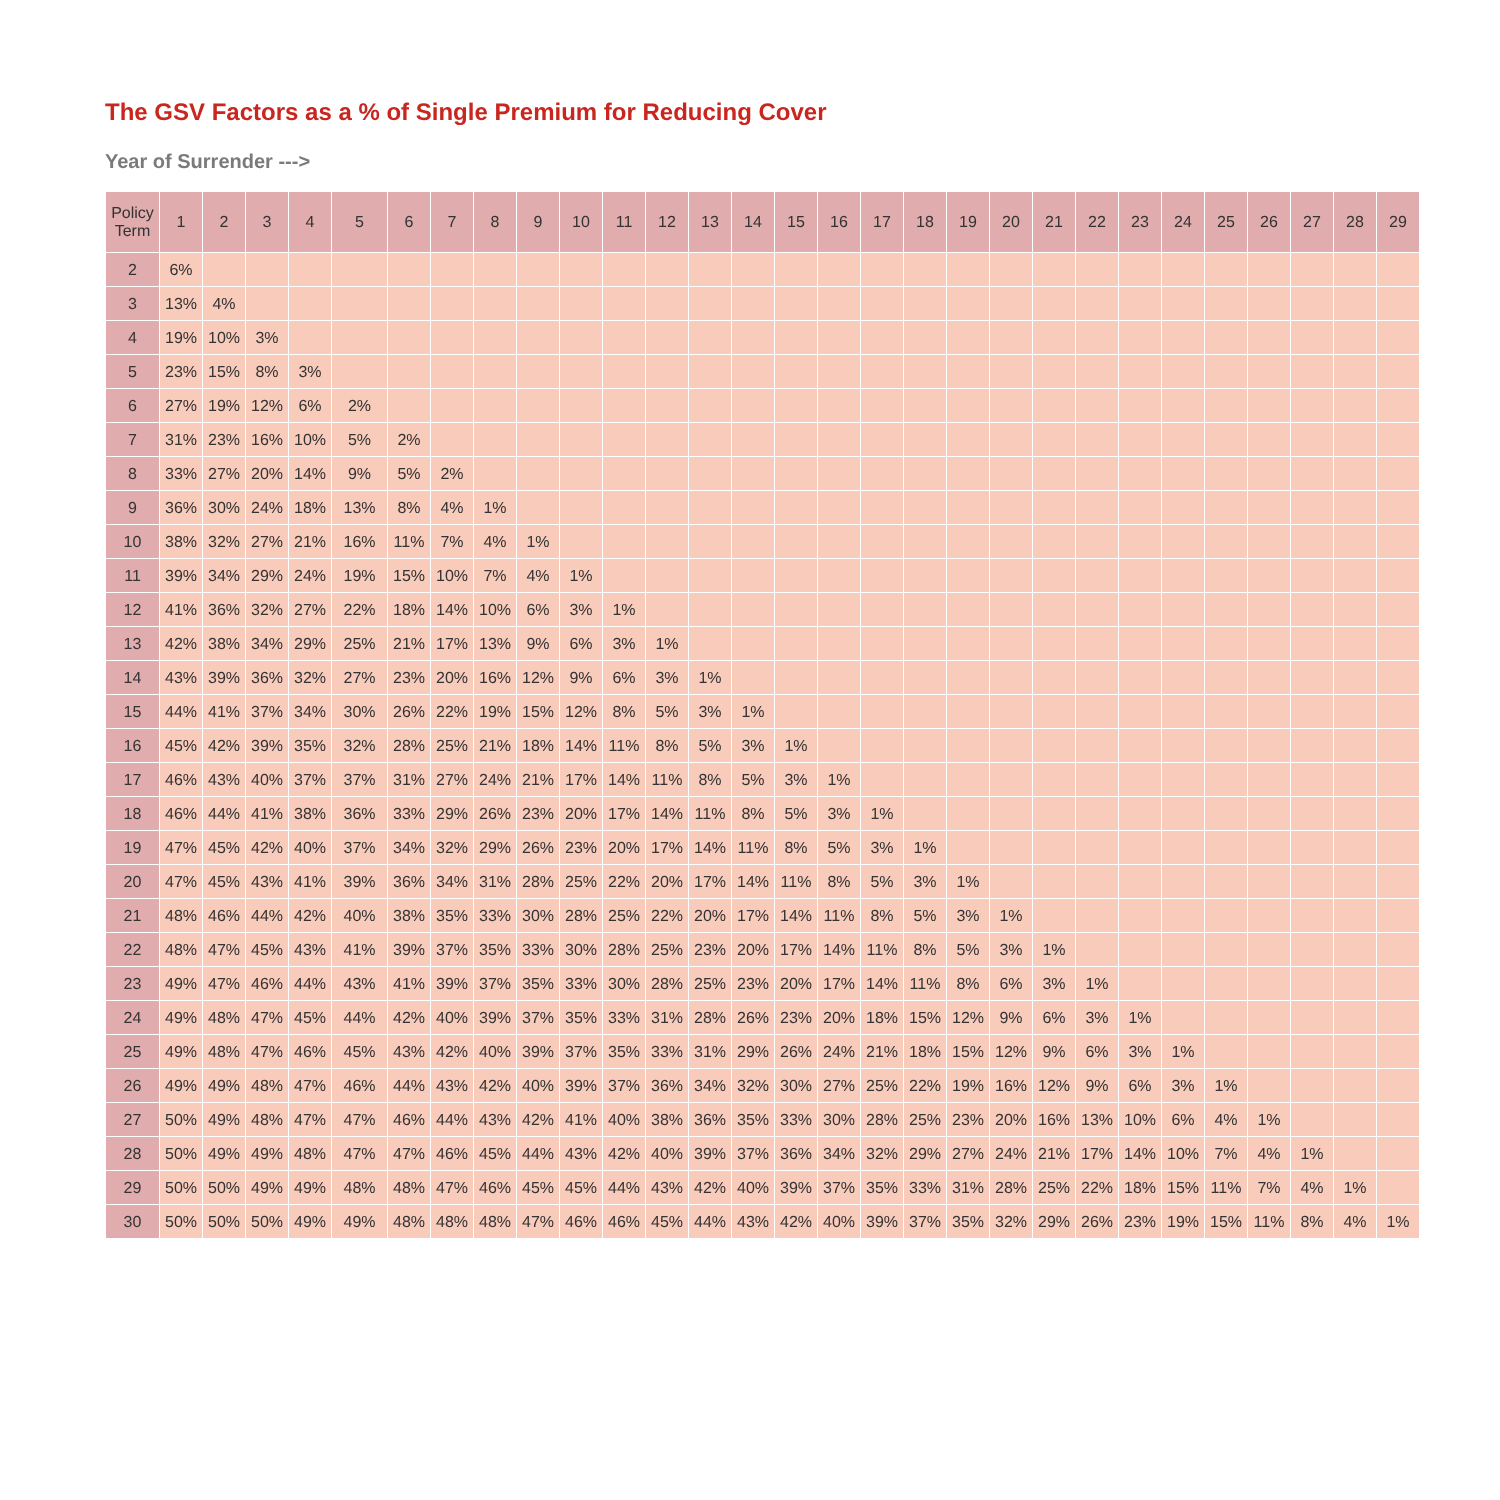The GSV Factors as a % of Single Premium for Reducing Cover
Year of Surrender --->
| Policy Term | 1 | 2 | 3 | 4 | 5 | 6 | 7 | 8 | 9 | 10 | 11 | 12 | 13 | 14 | 15 | 16 | 17 | 18 | 19 | 20 | 21 | 22 | 23 | 24 | 25 | 26 | 27 | 28 | 29 |
| --- | --- | --- | --- | --- | --- | --- | --- | --- | --- | --- | --- | --- | --- | --- | --- | --- | --- | --- | --- | --- | --- | --- | --- | --- | --- | --- | --- | --- | --- |
| 2 | 6% | | | | | | | | | | | | | | | | | | | | | | | | | | | | |
| 3 | 13% | 4% | | | | | | | | | | | | | | | | | | | | | | | | | | | |
| 4 | 19% | 10% | 3% | | | | | | | | | | | | | | | | | | | | | | | | | | |
| 5 | 23% | 15% | 8% | 3% | | | | | | | | | | | | | | | | | | | | | | | | | |
| 6 | 27% | 19% | 12% | 6% | 2% | | | | | | | | | | | | | | | | | | | | | | | | |
| 7 | 31% | 23% | 16% | 10% | 5% | 2% | | | | | | | | | | | | | | | | | | | | | | | |
| 8 | 33% | 27% | 20% | 14% | 9% | 5% | 2% | | | | | | | | | | | | | | | | | | | | | | |
| 9 | 36% | 30% | 24% | 18% | 13% | 8% | 4% | 1% | | | | | | | | | | | | | | | | | | | | | |
| 10 | 38% | 32% | 27% | 21% | 16% | 11% | 7% | 4% | 1% | | | | | | | | | | | | | | | | | | | | |
| 11 | 39% | 34% | 29% | 24% | 19% | 15% | 10% | 7% | 4% | 1% | | | | | | | | | | | | | | | | | | | |
| 12 | 41% | 36% | 32% | 27% | 22% | 18% | 14% | 10% | 6% | 3% | 1% | | | | | | | | | | | | | | | | | | |
| 13 | 42% | 38% | 34% | 29% | 25% | 21% | 17% | 13% | 9% | 6% | 3% | 1% | | | | | | | | | | | | | | | | | |
| 14 | 43% | 39% | 36% | 32% | 27% | 23% | 20% | 16% | 12% | 9% | 6% | 3% | 1% | | | | | | | | | | | | | | | | |
| 15 | 44% | 41% | 37% | 34% | 30% | 26% | 22% | 19% | 15% | 12% | 8% | 5% | 3% | 1% | | | | | | | | | | | | | | | |
| 16 | 45% | 42% | 39% | 35% | 32% | 28% | 25% | 21% | 18% | 14% | 11% | 8% | 5% | 3% | 1% | | | | | | | | | | | | | | |
| 17 | 46% | 43% | 40% | 37% | 37% | 31% | 27% | 24% | 21% | 17% | 14% | 11% | 8% | 5% | 3% | 1% | | | | | | | | | | | | | |
| 18 | 46% | 44% | 41% | 38% | 36% | 33% | 29% | 26% | 23% | 20% | 17% | 14% | 11% | 8% | 5% | 3% | 1% | | | | | | | | | | | | |
| 19 | 47% | 45% | 42% | 40% | 37% | 34% | 32% | 29% | 26% | 23% | 20% | 17% | 14% | 11% | 8% | 5% | 3% | 1% | | | | | | | | | | | |
| 20 | 47% | 45% | 43% | 41% | 39% | 36% | 34% | 31% | 28% | 25% | 22% | 20% | 17% | 14% | 11% | 8% | 5% | 3% | 1% | | | | | | | | | | |
| 21 | 48% | 46% | 44% | 42% | 40% | 38% | 35% | 33% | 30% | 28% | 25% | 22% | 20% | 17% | 14% | 11% | 8% | 5% | 3% | 1% | | | | | | | | | |
| 22 | 48% | 47% | 45% | 43% | 41% | 39% | 37% | 35% | 33% | 30% | 28% | 25% | 23% | 20% | 17% | 14% | 11% | 8% | 5% | 3% | 1% | | | | | | | | |
| 23 | 49% | 47% | 46% | 44% | 43% | 41% | 39% | 37% | 35% | 33% | 30% | 28% | 25% | 23% | 20% | 17% | 14% | 11% | 8% | 6% | 3% | 1% | | | | | | | |
| 24 | 49% | 48% | 47% | 45% | 44% | 42% | 40% | 39% | 37% | 35% | 33% | 31% | 28% | 26% | 23% | 20% | 18% | 15% | 12% | 9% | 6% | 3% | 1% | | | | | | |
| 25 | 49% | 48% | 47% | 46% | 45% | 43% | 42% | 40% | 39% | 37% | 35% | 33% | 31% | 29% | 26% | 24% | 21% | 18% | 15% | 12% | 9% | 6% | 3% | 1% | | | | | |
| 26 | 49% | 49% | 48% | 47% | 46% | 44% | 43% | 42% | 40% | 39% | 37% | 36% | 34% | 32% | 30% | 27% | 25% | 22% | 19% | 16% | 12% | 9% | 6% | 3% | 1% | | | | |
| 27 | 50% | 49% | 48% | 47% | 47% | 46% | 44% | 43% | 42% | 41% | 40% | 38% | 36% | 35% | 33% | 30% | 28% | 25% | 23% | 20% | 16% | 13% | 10% | 6% | 4% | 1% | | | |
| 28 | 50% | 49% | 49% | 48% | 47% | 47% | 46% | 45% | 44% | 43% | 42% | 40% | 39% | 37% | 36% | 34% | 32% | 29% | 27% | 24% | 21% | 17% | 14% | 10% | 7% | 4% | 1% | | |
| 29 | 50% | 50% | 49% | 49% | 48% | 48% | 47% | 46% | 45% | 45% | 44% | 43% | 42% | 40% | 39% | 37% | 35% | 33% | 31% | 28% | 25% | 22% | 18% | 15% | 11% | 7% | 4% | 1% | |
| 30 | 50% | 50% | 50% | 49% | 49% | 48% | 48% | 48% | 47% | 46% | 46% | 45% | 44% | 43% | 42% | 40% | 39% | 37% | 35% | 32% | 29% | 26% | 23% | 19% | 15% | 11% | 8% | 4% | 1% |